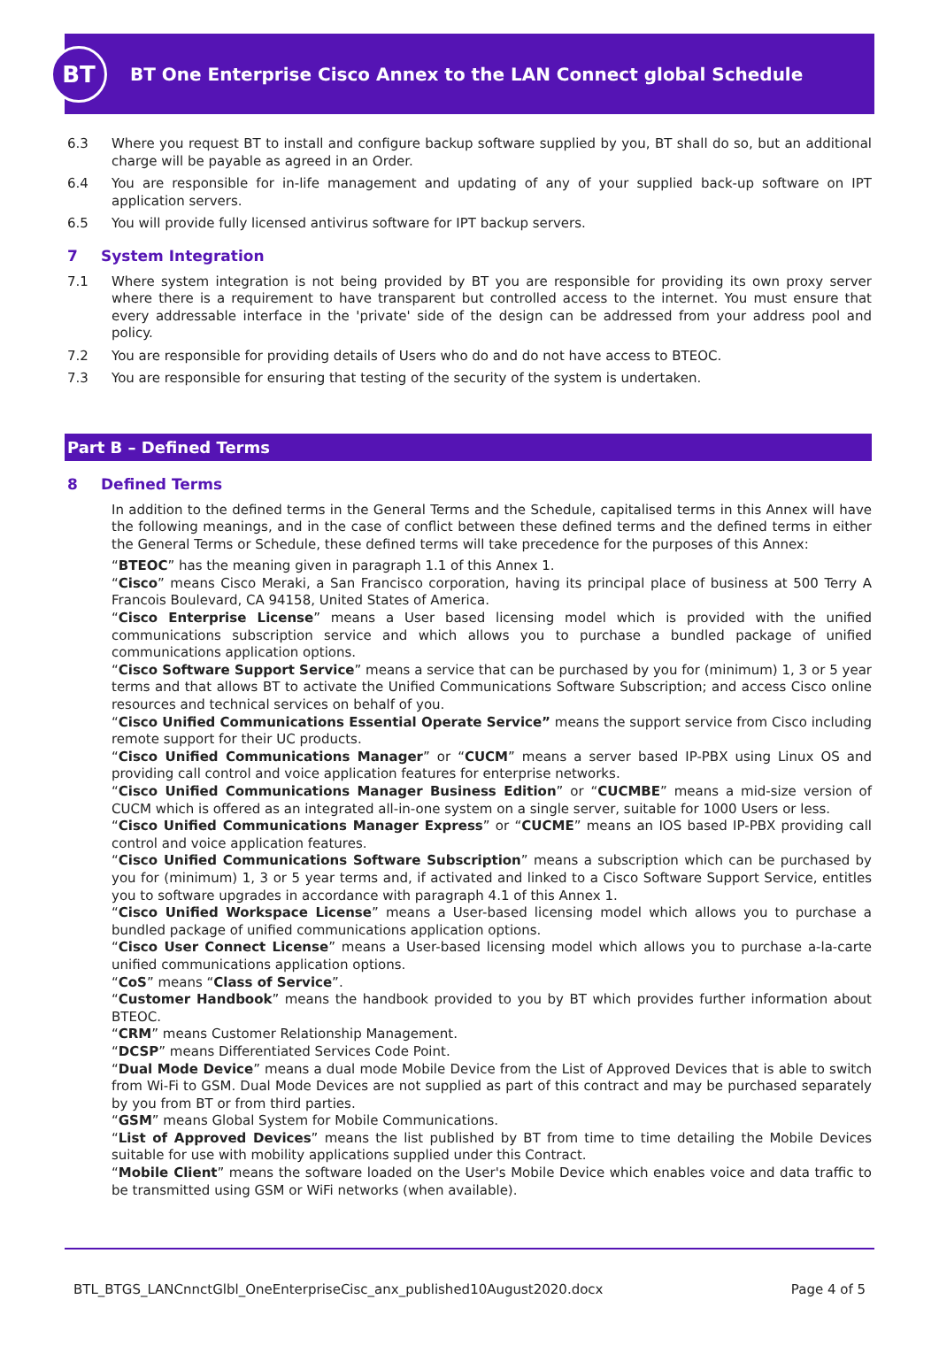BT
BT One Enterprise Cisco Annex to the LAN Connect global Schedule
6.3 Where you request BT to install and configure backup software supplied by you, BT shall do so, but an additional charge will be payable as agreed in an Order.
6.4 You are responsible for in-life management and updating of any of your supplied back-up software on IPT application servers.
6.5 You will provide fully licensed antivirus software for IPT backup servers.
7 System Integration
7.1 Where system integration is not being provided by BT you are responsible for providing its own proxy server where there is a requirement to have transparent but controlled access to the internet. You must ensure that every addressable interface in the 'private' side of the design can be addressed from your address pool and policy.
7.2 You are responsible for providing details of Users who do and do not have access to BTEOC.
7.3 You are responsible for ensuring that testing of the security of the system is undertaken.
Part B – Defined Terms
8 Defined Terms
In addition to the defined terms in the General Terms and the Schedule, capitalised terms in this Annex will have the following meanings, and in the case of conflict between these defined terms and the defined terms in either the General Terms or Schedule, these defined terms will take precedence for the purposes of this Annex:
“BTEOC” has the meaning given in paragraph 1.1 of this Annex 1.
“Cisco” means Cisco Meraki, a San Francisco corporation, having its principal place of business at 500 Terry A Francois Boulevard, CA 94158, United States of America.
“Cisco Enterprise License” means a User based licensing model which is provided with the unified communications subscription service and which allows you to purchase a bundled package of unified communications application options.
“Cisco Software Support Service” means a service that can be purchased by you for (minimum) 1, 3 or 5 year terms and that allows BT to activate the Unified Communications Software Subscription; and access Cisco online resources and technical services on behalf of you.
“Cisco Unified Communications Essential Operate Service” means the support service from Cisco including remote support for their UC products.
“Cisco Unified Communications Manager” or “CUCM” means a server based IP-PBX using Linux OS and providing call control and voice application features for enterprise networks.
“Cisco Unified Communications Manager Business Edition” or “CUCMBE” means a mid-size version of CUCM which is offered as an integrated all-in-one system on a single server, suitable for 1000 Users or less.
“Cisco Unified Communications Manager Express” or “CUCME” means an IOS based IP-PBX providing call control and voice application features.
“Cisco Unified Communications Software Subscription” means a subscription which can be purchased by you for (minimum) 1, 3 or 5 year terms and, if activated and linked to a Cisco Software Support Service, entitles you to software upgrades in accordance with paragraph 4.1 of this Annex 1.
“Cisco Unified Workspace License” means a User-based licensing model which allows you to purchase a bundled package of unified communications application options.
“Cisco User Connect License” means a User-based licensing model which allows you to purchase a-la-carte unified communications application options.
“CoS” means “Class of Service”.
“Customer Handbook” means the handbook provided to you by BT which provides further information about BTEOC.
“CRM” means Customer Relationship Management.
“DCSP” means Differentiated Services Code Point.
“Dual Mode Device” means a dual mode Mobile Device from the List of Approved Devices that is able to switch from Wi-Fi to GSM. Dual Mode Devices are not supplied as part of this contract and may be purchased separately by you from BT or from third parties.
“GSM” means Global System for Mobile Communications.
“List of Approved Devices” means the list published by BT from time to time detailing the Mobile Devices suitable for use with mobility applications supplied under this Contract.
“Mobile Client” means the software loaded on the User's Mobile Device which enables voice and data traffic to be transmitted using GSM or WiFi networks (when available).
BTL_BTGS_LANCnnctGlbl_OneEnterpriseCisc_anx_published10August2020.docx Page 4 of 5